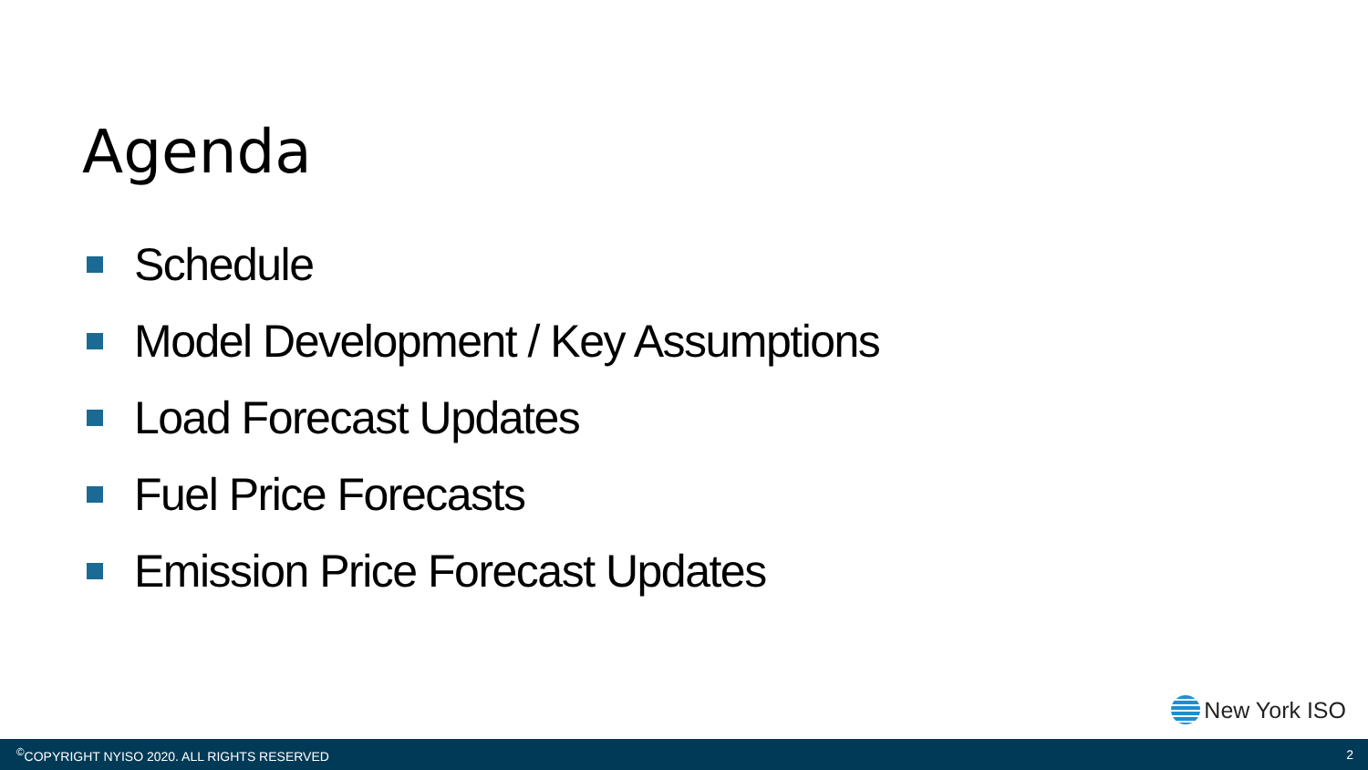Agenda
Schedule
Model Development / Key Assumptions
Load Forecast Updates
Fuel Price Forecasts
Emission Price Forecast Updates
New York ISO
<sup>©</sup>COPYRIGHT NYISO 2020. ALL RIGHTS RESERVED 2